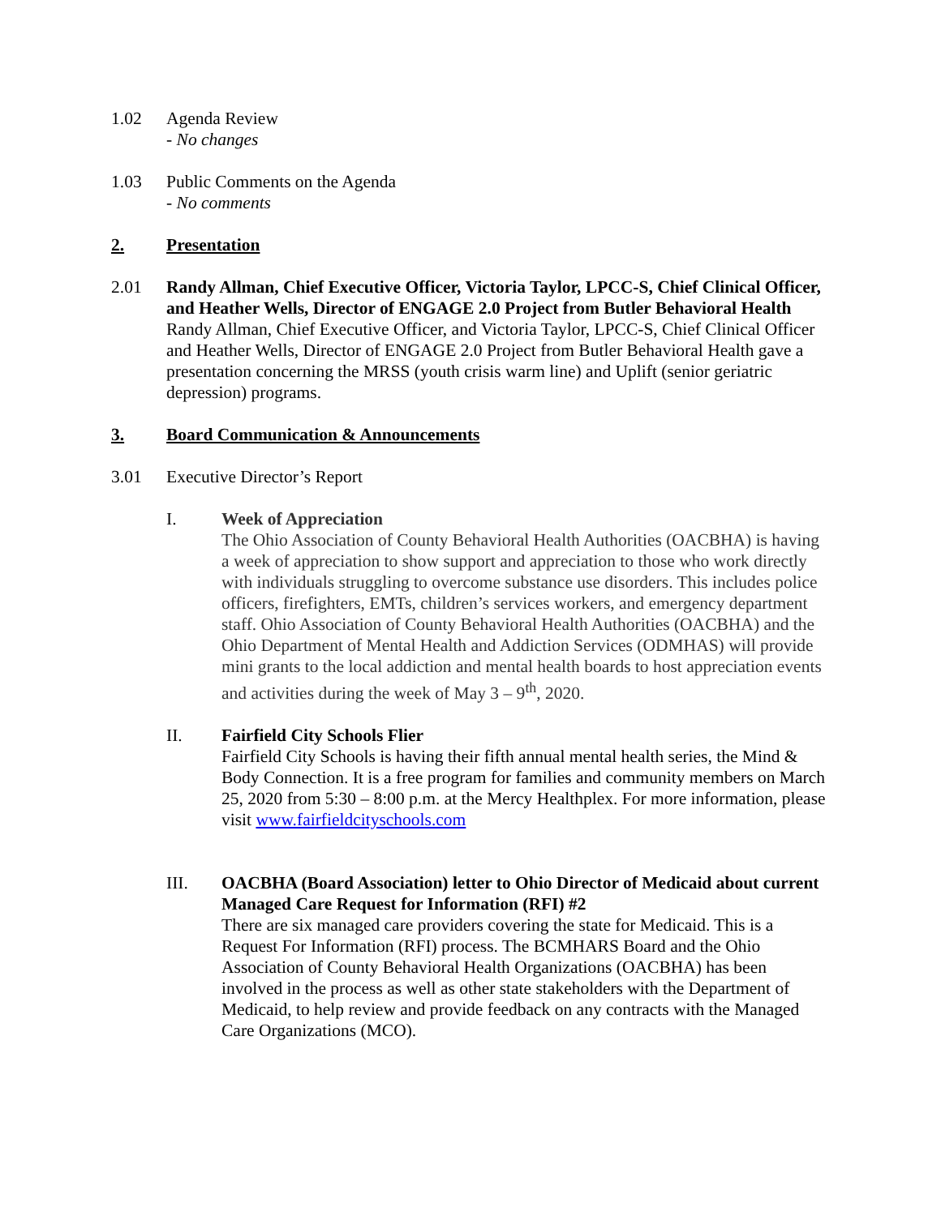1.02 Agenda Review
- No changes
1.03 Public Comments on the Agenda
- No comments
2. Presentation
2.01 Randy Allman, Chief Executive Officer, Victoria Taylor, LPCC-S, Chief Clinical Officer, and Heather Wells, Director of ENGAGE 2.0 Project from Butler Behavioral Health
Randy Allman, Chief Executive Officer, and Victoria Taylor, LPCC-S, Chief Clinical Officer and Heather Wells, Director of ENGAGE 2.0 Project from Butler Behavioral Health gave a presentation concerning the MRSS (youth crisis warm line) and Uplift (senior geriatric depression) programs.
3. Board Communication & Announcements
3.01 Executive Director’s Report
I. Week of Appreciation
The Ohio Association of County Behavioral Health Authorities (OACBHA) is having a week of appreciation to show support and appreciation to those who work directly with individuals struggling to overcome substance use disorders. This includes police officers, firefighters, EMTs, children’s services workers, and emergency department staff. Ohio Association of County Behavioral Health Authorities (OACBHA) and the Ohio Department of Mental Health and Addiction Services (ODMHAS) will provide mini grants to the local addiction and mental health boards to host appreciation events and activities during the week of May 3 – 9<sup>th</sup>, 2020.
II. Fairfield City Schools Flier
Fairfield City Schools is having their fifth annual mental health series, the Mind & Body Connection. It is a free program for families and community members on March 25, 2020 from 5:30 – 8:00 p.m. at the Mercy Healthplex. For more information, please visit www.fairfieldcityschools.com
III. OACBHA (Board Association) letter to Ohio Director of Medicaid about current Managed Care Request for Information (RFI) #2
There are six managed care providers covering the state for Medicaid. This is a Request For Information (RFI) process. The BCMHARS Board and the Ohio Association of County Behavioral Health Organizations (OACBHA) has been involved in the process as well as other state stakeholders with the Department of Medicaid, to help review and provide feedback on any contracts with the Managed Care Organizations (MCO).